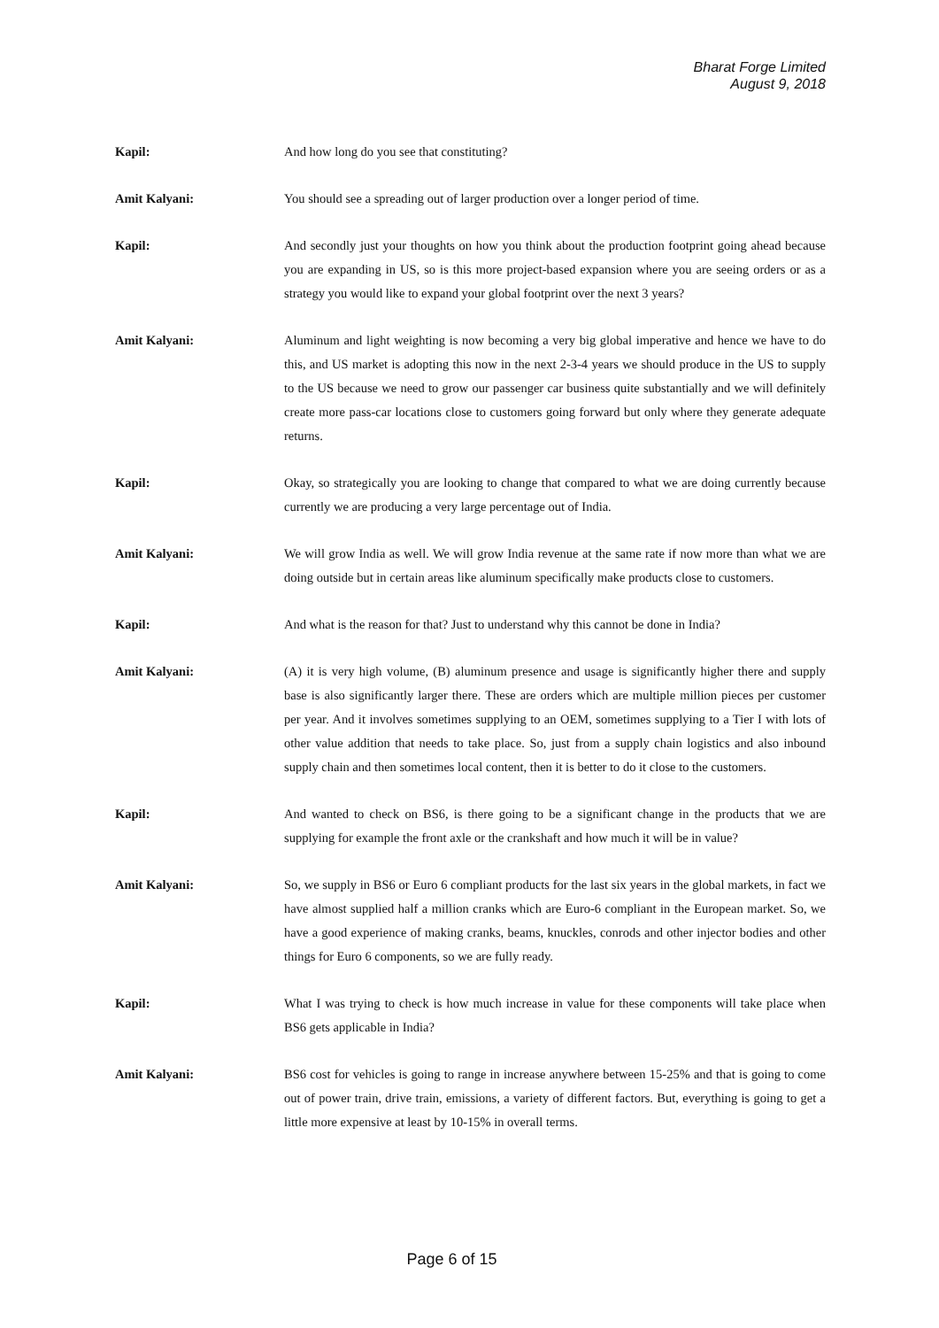Bharat Forge Limited
August 9, 2018
Kapil: And how long do you see that constituting?
Amit Kalyani: You should see a spreading out of larger production over a longer period of time.
Kapil: And secondly just your thoughts on how you think about the production footprint going ahead because you are expanding in US, so is this more project-based expansion where you are seeing orders or as a strategy you would like to expand your global footprint over the next 3 years?
Amit Kalyani: Aluminum and light weighting is now becoming a very big global imperative and hence we have to do this, and US market is adopting this now in the next 2-3-4 years we should produce in the US to supply to the US because we need to grow our passenger car business quite substantially and we will definitely create more pass-car locations close to customers going forward but only where they generate adequate returns.
Kapil: Okay, so strategically you are looking to change that compared to what we are doing currently because currently we are producing a very large percentage out of India.
Amit Kalyani: We will grow India as well. We will grow India revenue at the same rate if now more than what we are doing outside but in certain areas like aluminum specifically make products close to customers.
Kapil: And what is the reason for that? Just to understand why this cannot be done in India?
Amit Kalyani: (A) it is very high volume, (B) aluminum presence and usage is significantly higher there and supply base is also significantly larger there. These are orders which are multiple million pieces per customer per year. And it involves sometimes supplying to an OEM, sometimes supplying to a Tier I with lots of other value addition that needs to take place. So, just from a supply chain logistics and also inbound supply chain and then sometimes local content, then it is better to do it close to the customers.
Kapil: And wanted to check on BS6, is there going to be a significant change in the products that we are supplying for example the front axle or the crankshaft and how much it will be in value?
Amit Kalyani: So, we supply in BS6 or Euro 6 compliant products for the last six years in the global markets, in fact we have almost supplied half a million cranks which are Euro-6 compliant in the European market. So, we have a good experience of making cranks, beams, knuckles, conrods and other injector bodies and other things for Euro 6 components, so we are fully ready.
Kapil: What I was trying to check is how much increase in value for these components will take place when BS6 gets applicable in India?
Amit Kalyani: BS6 cost for vehicles is going to range in increase anywhere between 15-25% and that is going to come out of power train, drive train, emissions, a variety of different factors. But, everything is going to get a little more expensive at least by 10-15% in overall terms.
Page 6 of 15